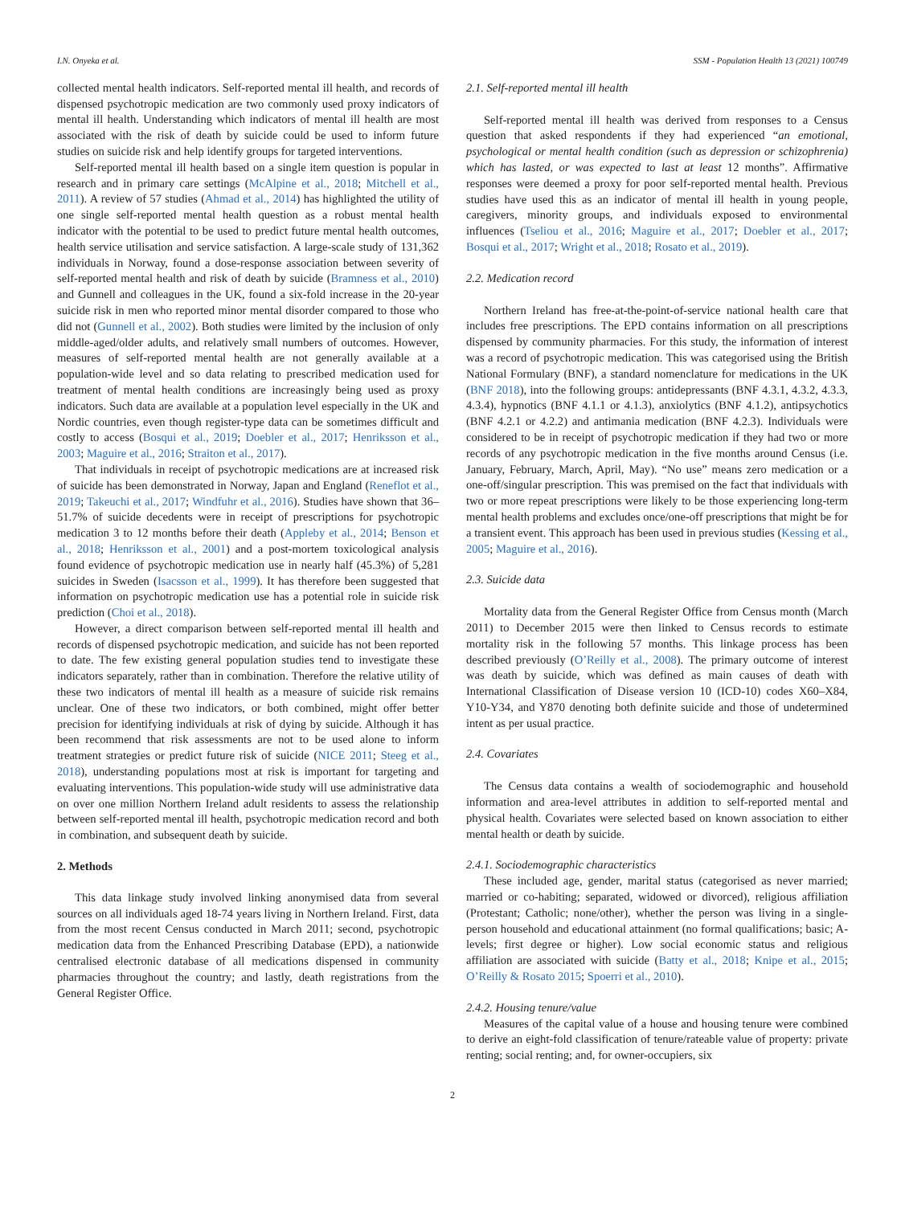I.N. Onyeka et al. SSM - Population Health 13 (2021) 100749
collected mental health indicators. Self-reported mental ill health, and records of dispensed psychotropic medication are two commonly used proxy indicators of mental ill health. Understanding which indicators of mental ill health are most associated with the risk of death by suicide could be used to inform future studies on suicide risk and help identify groups for targeted interventions.
Self-reported mental ill health based on a single item question is popular in research and in primary care settings (McAlpine et al., 2018; Mitchell et al., 2011). A review of 57 studies (Ahmad et al., 2014) has highlighted the utility of one single self-reported mental health question as a robust mental health indicator with the potential to be used to predict future mental health outcomes, health service utilisation and service satisfaction. A large-scale study of 131,362 individuals in Norway, found a dose-response association between severity of self-reported mental health and risk of death by suicide (Bramness et al., 2010) and Gunnell and colleagues in the UK, found a six-fold increase in the 20-year suicide risk in men who reported minor mental disorder compared to those who did not (Gunnell et al., 2002). Both studies were limited by the inclusion of only middle-aged/older adults, and relatively small numbers of outcomes. However, measures of self-reported mental health are not generally available at a population-wide level and so data relating to prescribed medication used for treatment of mental health conditions are increasingly being used as proxy indicators. Such data are available at a population level especially in the UK and Nordic countries, even though register-type data can be sometimes difficult and costly to access (Bosqui et al., 2019; Doebler et al., 2017; Henriksson et al., 2003; Maguire et al., 2016; Straiton et al., 2017).
That individuals in receipt of psychotropic medications are at increased risk of suicide has been demonstrated in Norway, Japan and England (Reneflot et al., 2019; Takeuchi et al., 2017; Windfuhr et al., 2016). Studies have shown that 36–51.7% of suicide decedents were in receipt of prescriptions for psychotropic medication 3 to 12 months before their death (Appleby et al., 2014; Benson et al., 2018; Henriksson et al., 2001) and a post-mortem toxicological analysis found evidence of psychotropic medication use in nearly half (45.3%) of 5,281 suicides in Sweden (Isacsson et al., 1999). It has therefore been suggested that information on psychotropic medication use has a potential role in suicide risk prediction (Choi et al., 2018).
However, a direct comparison between self-reported mental ill health and records of dispensed psychotropic medication, and suicide has not been reported to date. The few existing general population studies tend to investigate these indicators separately, rather than in combination. Therefore the relative utility of these two indicators of mental ill health as a measure of suicide risk remains unclear. One of these two indicators, or both combined, might offer better precision for identifying individuals at risk of dying by suicide. Although it has been recommend that risk assessments are not to be used alone to inform treatment strategies or predict future risk of suicide (NICE 2011; Steeg et al., 2018), understanding populations most at risk is important for targeting and evaluating interventions. This population-wide study will use administrative data on over one million Northern Ireland adult residents to assess the relationship between self-reported mental ill health, psychotropic medication record and both in combination, and subsequent death by suicide.
2. Methods
This data linkage study involved linking anonymised data from several sources on all individuals aged 18-74 years living in Northern Ireland. First, data from the most recent Census conducted in March 2011; second, psychotropic medication data from the Enhanced Prescribing Database (EPD), a nationwide centralised electronic database of all medications dispensed in community pharmacies throughout the country; and lastly, death registrations from the General Register Office.
2.1. Self-reported mental ill health
Self-reported mental ill health was derived from responses to a Census question that asked respondents if they had experienced “an emotional, psychological or mental health condition (such as depression or schizophrenia) which has lasted, or was expected to last at least 12 months”. Affirmative responses were deemed a proxy for poor self-reported mental health. Previous studies have used this as an indicator of mental ill health in young people, caregivers, minority groups, and individuals exposed to environmental influences (Tseliou et al., 2016; Maguire et al., 2017; Doebler et al., 2017; Bosqui et al., 2017; Wright et al., 2018; Rosato et al., 2019).
2.2. Medication record
Northern Ireland has free-at-the-point-of-service national health care that includes free prescriptions. The EPD contains information on all prescriptions dispensed by community pharmacies. For this study, the information of interest was a record of psychotropic medication. This was categorised using the British National Formulary (BNF), a standard nomenclature for medications in the UK (BNF 2018), into the following groups: antidepressants (BNF 4.3.1, 4.3.2, 4.3.3, 4.3.4), hypnotics (BNF 4.1.1 or 4.1.3), anxiolytics (BNF 4.1.2), antipsychotics (BNF 4.2.1 or 4.2.2) and antimania medication (BNF 4.2.3). Individuals were considered to be in receipt of psychotropic medication if they had two or more records of any psychotropic medication in the five months around Census (i.e. January, February, March, April, May). “No use” means zero medication or a one-off/singular prescription. This was premised on the fact that individuals with two or more repeat prescriptions were likely to be those experiencing long-term mental health problems and excludes once/one-off prescriptions that might be for a transient event. This approach has been used in previous studies (Kessing et al., 2005; Maguire et al., 2016).
2.3. Suicide data
Mortality data from the General Register Office from Census month (March 2011) to December 2015 were then linked to Census records to estimate mortality risk in the following 57 months. This linkage process has been described previously (O’Reilly et al., 2008). The primary outcome of interest was death by suicide, which was defined as main causes of death with International Classification of Disease version 10 (ICD-10) codes X60–X84, Y10-Y34, and Y870 denoting both definite suicide and those of undetermined intent as per usual practice.
2.4. Covariates
The Census data contains a wealth of sociodemographic and household information and area-level attributes in addition to self-reported mental and physical health. Covariates were selected based on known association to either mental health or death by suicide.
2.4.1. Sociodemographic characteristics
These included age, gender, marital status (categorised as never married; married or co-habiting; separated, widowed or divorced), religious affiliation (Protestant; Catholic; none/other), whether the person was living in a single-person household and educational attainment (no formal qualifications; basic; A-levels; first degree or higher). Low social economic status and religious affiliation are associated with suicide (Batty et al., 2018; Knipe et al., 2015; O’Reilly & Rosato 2015; Spoerri et al., 2010).
2.4.2. Housing tenure/value
Measures of the capital value of a house and housing tenure were combined to derive an eight-fold classification of tenure/rateable value of property: private renting; social renting; and, for owner-occupiers, six
2